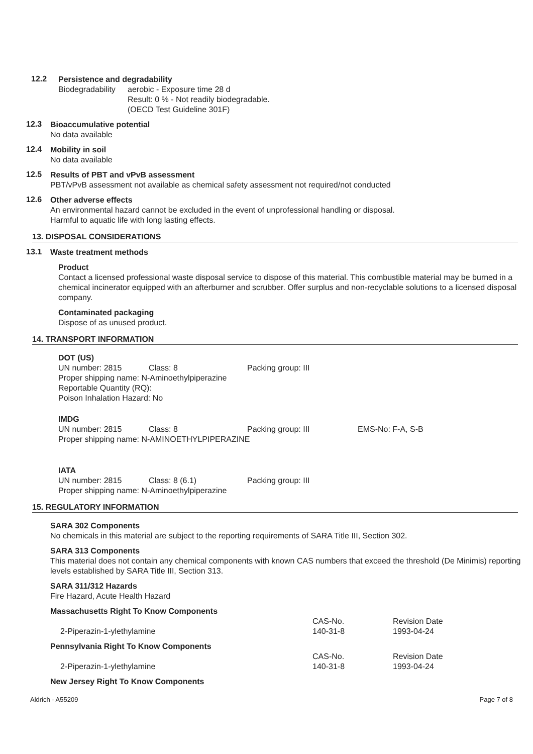12.2
Persistence and degradability
| Biodegradability | aerobic - Exposure time 28 d Result: 0 % - Not readily biodegradable. (OECD Test Guideline 301F) |
12.3
Bioaccumulative potential
No data available
12.4
Mobility in soil
No data available
12.5
Results of PBT and vPvB assessment
PBT/vPvB assessment not available as chemical safety assessment not required/not conducted
12.6
Other adverse effects
An environmental hazard cannot be excluded in the event of unprofessional handling or disposal.
Harmful to aquatic life with long lasting effects.
13. DISPOSAL CONSIDERATIONS
13.1
Waste treatment methods
Product
Contact a licensed professional waste disposal service to dispose of this material. This combustible material may be burned in a chemical incinerator equipped with an afterburner and scrubber. Offer surplus and non-recyclable solutions to a licensed disposal company.
Contaminated packaging
Dispose of as unused product.
14. TRANSPORT INFORMATION
DOT (US)
| UN number: 2815 | Class: 8 | Packing group: III |
Proper shipping name: N-Aminoethylpiperazine
Reportable Quantity (RQ):
Poison Inhalation Hazard: No
IMDG
| UN number: 2815 | Class: 8 | Packing group: III | EMS-No: F-A, S-B |
Proper shipping name: N-AMINOETHYLPIPERAZINE
IATA
| UN number: 2815 | Class: 8 (6.1) | Packing group: III |
Proper shipping name: N-Aminoethylpiperazine
15. REGULATORY INFORMATION
SARA 302 Components
No chemicals in this material are subject to the reporting requirements of SARA Title III, Section 302.
SARA 313 Components
This material does not contain any chemical components with known CAS numbers that exceed the threshold (De Minimis) reporting levels established by SARA Title III, Section 313.
SARA 311/312 Hazards
Fire Hazard, Acute Health Hazard
Massachusetts Right To Know Components
| | CAS-No. | Revision Date |
| 2-Piperazin-1-ylethylamine | 140-31-8 | 1993-04-24 |
Pennsylvania Right To Know Components
| | CAS-No. | Revision Date |
| 2-Piperazin-1-ylethylamine | 140-31-8 | 1993-04-24 |
New Jersey Right To Know Components
Aldrich - A55209 Page 7 of 8